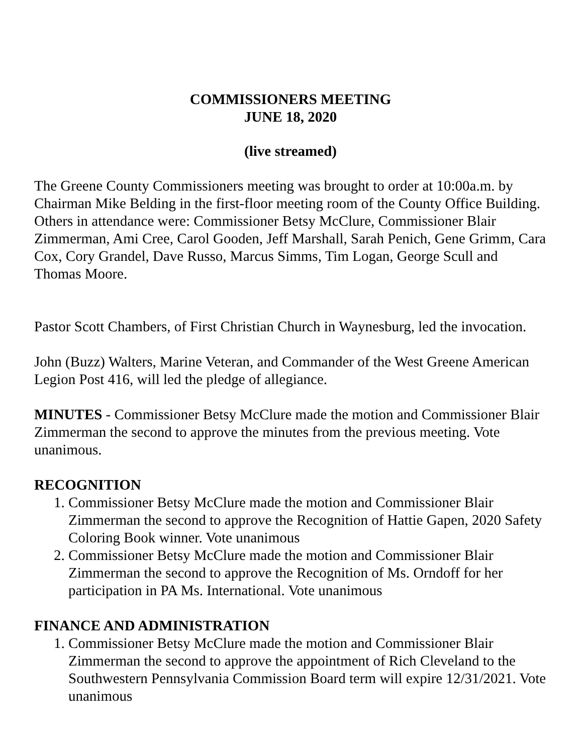COMMISSIONERS MEETING
JUNE 18, 2020
(live streamed)
The Greene County Commissioners meeting was brought to order at 10:00a.m. by Chairman Mike Belding in the first-floor meeting room of the County Office Building. Others in attendance were: Commissioner Betsy McClure, Commissioner Blair Zimmerman, Ami Cree, Carol Gooden, Jeff Marshall, Sarah Penich, Gene Grimm, Cara Cox, Cory Grandel, Dave Russo, Marcus Simms, Tim Logan, George Scull and Thomas Moore.
Pastor Scott Chambers, of First Christian Church in Waynesburg, led the invocation.
John (Buzz) Walters, Marine Veteran, and Commander of the West Greene American Legion Post 416, will led the pledge of allegiance.
MINUTES - Commissioner Betsy McClure made the motion and Commissioner Blair Zimmerman the second to approve the minutes from the previous meeting. Vote unanimous.
RECOGNITION
1. Commissioner Betsy McClure made the motion and Commissioner Blair Zimmerman the second to approve the Recognition of Hattie Gapen, 2020 Safety Coloring Book winner. Vote unanimous
2. Commissioner Betsy McClure made the motion and Commissioner Blair Zimmerman the second to approve the Recognition of Ms. Orndoff for her participation in PA Ms. International. Vote unanimous
FINANCE AND ADMINISTRATION
1. Commissioner Betsy McClure made the motion and Commissioner Blair Zimmerman the second to approve the appointment of Rich Cleveland to the Southwestern Pennsylvania Commission Board term will expire 12/31/2021. Vote unanimous